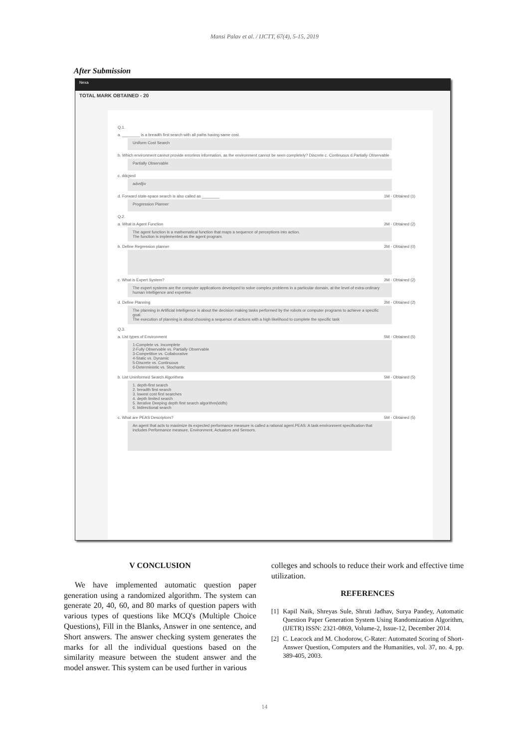Mansi Palav et al. / IJCTT, 67(4), 5-15, 2019
After Submission
Nexa
TOTAL MARK OBTAINED - 20
Q.1.
a. ________ is a breadth first search with all paths having same cost.
Uniform Cost Search
b. Which environment cannot provide errorless information, as the environment cannot be seen completely? Discrete c. Continuous d.Partially Observable
Partially Observable
c. ddcjsnd
advsfjiv
d. Forward state-space search is also called as ________ 1M - Obtained (1)
Progression Planner
Q.2.
a. What is Agent Function 2M - Obtained (2)
The agent function is a mathematical function that maps a sequence of perceptions into action.
The function is implemented as the agent program.
b. Define Regression planner 2M - Obtained (0)
c. What is Expert System? 2M - Obtained (2)
The expert systems are the computer applications developed to solve complex problems in a particular domain, at the level of extra-ordinary human intelligence and expertise.
d. Define Planning 2M - Obtained (2)
The planning in Artificial Intelligence is about the decision making tasks performed by the robots or computer programs to achieve a specific goal.
The execution of planning is about choosing a sequence of actions with a high likelihood to complete the specific task
Q.3.
a. List types of Environment 5M - Obtained (5)
1-Complete vs. Incomplete
2-Fully Observable vs. Partially Observable
3-Competitive vs. Collaborative
4-Static vs. Dynamic
5-Discrete vs. Continuous
6-Deterministic vs. Stochastic
b. List Uninformed Search Algorithms 5M - Obtained (5)
1. depth-first search
2. breadth first search
3. lowest cost first searches
4. depth limited search
5. iterative Deeping depth first search algorithm(iddfs)
6. bidirectional search
c. What are PEAS Descriptors? 5M - Obtained (5)
An agent that acts to maximize its expected performance measure is called a rational agent.PEAS: A task environment specification that includes Performance measure, Environment, Actuators and Sensors.
V CONCLUSION
We have implemented automatic question paper generation using a randomized algorithm. The system can generate 20, 40, 60, and 80 marks of question papers with various types of questions like MCQ's (Multiple Choice Questions), Fill in the Blanks, Answer in one sentence, and Short answers. The answer checking system generates the marks for all the individual questions based on the similarity measure between the student answer and the model answer. This system can be used further in various
colleges and schools to reduce their work and effective time utilization.
REFERENCES
[1] Kapil Naik, Shreyas Sule, Shruti Jadhav, Surya Pandey, Automatic Question Paper Generation System Using Randomization Algorithm, (IJETR) ISSN: 2321-0869, Volume-2, Issue-12, December 2014.
[2] C. Leacock and M. Chodorow, C-Rater: Automated Scoring of Short-Answer Question, Computers and the Humanities, vol. 37, no. 4, pp. 389-405, 2003.
14